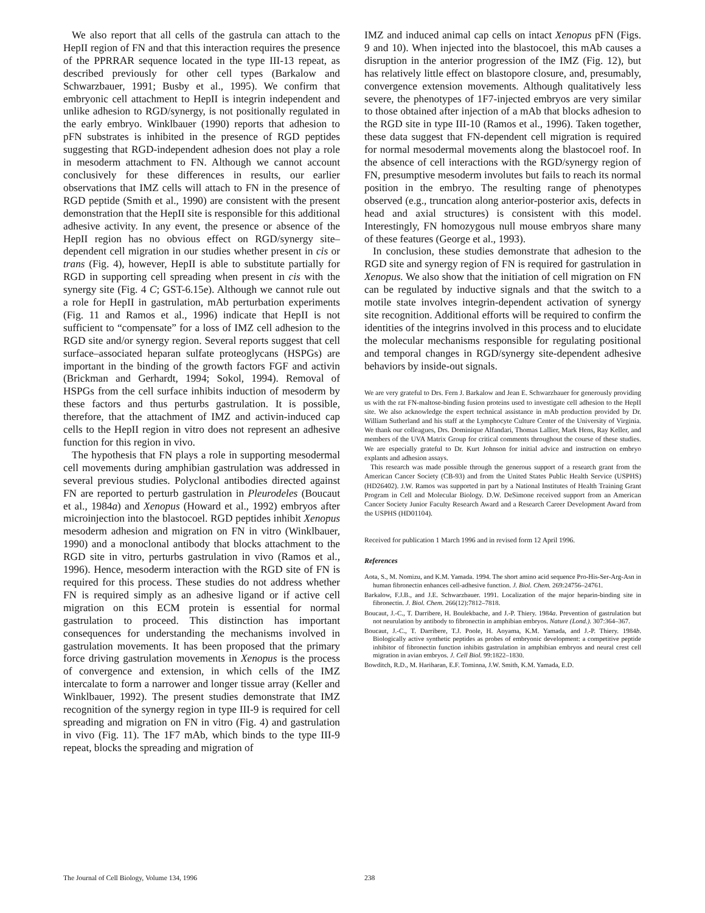We also report that all cells of the gastrula can attach to the HepII region of FN and that this interaction requires the presence of the PPRRAR sequence located in the type III-13 repeat, as described previously for other cell types (Barkalow and Schwarzbauer, 1991; Busby et al., 1995). We confirm that embryonic cell attachment to HepII is integrin independent and unlike adhesion to RGD/synergy, is not positionally regulated in the early embryo. Winklbauer (1990) reports that adhesion to pFN substrates is inhibited in the presence of RGD peptides suggesting that RGD-independent adhesion does not play a role in mesoderm attachment to FN. Although we cannot account conclusively for these differences in results, our earlier observations that IMZ cells will attach to FN in the presence of RGD peptide (Smith et al., 1990) are consistent with the present demonstration that the HepII site is responsible for this additional adhesive activity. In any event, the presence or absence of the HepII region has no obvious effect on RGD/synergy site–dependent cell migration in our studies whether present in cis or trans (Fig. 4), however, HepII is able to substitute partially for RGD in supporting cell spreading when present in cis with the synergy site (Fig. 4 C; GST-6.15e). Although we cannot rule out a role for HepII in gastrulation, mAb perturbation experiments (Fig. 11 and Ramos et al., 1996) indicate that HepII is not sufficient to “compensate” for a loss of IMZ cell adhesion to the RGD site and/or synergy region. Several reports suggest that cell surface–associated heparan sulfate proteoglycans (HSPGs) are important in the binding of the growth factors FGF and activin (Brickman and Gerhardt, 1994; Sokol, 1994). Removal of HSPGs from the cell surface inhibits induction of mesoderm by these factors and thus perturbs gastrulation. It is possible, therefore, that the attachment of IMZ and activin-induced cap cells to the HepII region in vitro does not represent an adhesive function for this region in vivo.
The hypothesis that FN plays a role in supporting mesodermal cell movements during amphibian gastrulation was addressed in several previous studies. Polyclonal antibodies directed against FN are reported to perturb gastrulation in Pleurodeles (Boucaut et al., 1984a) and Xenopus (Howard et al., 1992) embryos after microinjection into the blastocoel. RGD peptides inhibit Xenopus mesoderm adhesion and migration on FN in vitro (Winklbauer, 1990) and a monoclonal antibody that blocks attachment to the RGD site in vitro, perturbs gastrulation in vivo (Ramos et al., 1996). Hence, mesoderm interaction with the RGD site of FN is required for this process. These studies do not address whether FN is required simply as an adhesive ligand or if active cell migration on this ECM protein is essential for normal gastrulation to proceed. This distinction has important consequences for understanding the mechanisms involved in gastrulation movements. It has been proposed that the primary force driving gastrulation movements in Xenopus is the process of convergence and extension, in which cells of the IMZ intercalate to form a narrower and longer tissue array (Keller and Winklbauer, 1992). The present studies demonstrate that IMZ recognition of the synergy region in type III-9 is required for cell spreading and migration on FN in vitro (Fig. 4) and gastrulation in vivo (Fig. 11). The 1F7 mAb, which binds to the type III-9 repeat, blocks the spreading and migration of
IMZ and induced animal cap cells on intact Xenopus pFN (Figs. 9 and 10). When injected into the blastocoel, this mAb causes a disruption in the anterior progression of the IMZ (Fig. 12), but has relatively little effect on blastopore closure, and, presumably, convergence extension movements. Although qualitatively less severe, the phenotypes of 1F7-injected embryos are very similar to those obtained after injection of a mAb that blocks adhesion to the RGD site in type III-10 (Ramos et al., 1996). Taken together, these data suggest that FN-dependent cell migration is required for normal mesodermal movements along the blastocoel roof. In the absence of cell interactions with the RGD/synergy region of FN, presumptive mesoderm involutes but fails to reach its normal position in the embryo. The resulting range of phenotypes observed (e.g., truncation along anterior-posterior axis, defects in head and axial structures) is consistent with this model. Interestingly, FN homozygous null mouse embryos share many of these features (George et al., 1993).
In conclusion, these studies demonstrate that adhesion to the RGD site and synergy region of FN is required for gastrulation in Xenopus. We also show that the initiation of cell migration on FN can be regulated by inductive signals and that the switch to a motile state involves integrin-dependent activation of synergy site recognition. Additional efforts will be required to confirm the identities of the integrins involved in this process and to elucidate the molecular mechanisms responsible for regulating positional and temporal changes in RGD/synergy site-dependent adhesive behaviors by inside-out signals.
We are very grateful to Drs. Fern J. Barkalow and Jean E. Schwarzbauer for generously providing us with the rat FN-maltose-binding fusion proteins used to investigate cell adhesion to the HepII site. We also acknowledge the expert technical assistance in mAb production provided by Dr. William Sutherland and his staff at the Lymphocyte Culture Center of the University of Virginia. We thank our colleagues, Drs. Dominique Alfandari, Thomas Lallier, Mark Hens, Ray Keller, and members of the UVA Matrix Group for critical comments throughout the course of these studies. We are especially grateful to Dr. Kurt Johnson for initial advice and instruction on embryo explants and adhesion assays.
This research was made possible through the generous support of a research grant from the American Cancer Society (CB-93) and from the United States Public Health Service (USPHS) (HD26402). J.W. Ramos was supported in part by a National Institutes of Health Training Grant Program in Cell and Molecular Biology. D.W. DeSimone received support from an American Cancer Society Junior Faculty Research Award and a Research Career Development Award from the USPHS (HD01104).
Received for publication 1 March 1996 and in revised form 12 April 1996.
References
Aota, S., M. Nomizu, and K.M. Yamada. 1994. The short amino acid sequence Pro-His-Ser-Arg-Asn in human fibronectin enhances cell-adhesive function. J. Biol. Chem. 269:24756–24761.
Barkalow, F.J.B., and J.E. Schwarzbauer. 1991. Localization of the major heparin-binding site in fibronectin. J. Biol. Chem. 266(12):7812–7818.
Boucaut, J.-C., T. Darribere, H. Boulekbache, and J.-P. Thiery. 1984a. Prevention of gastrulation but not neurulation by antibody to fibronectin in amphibian embryos. Nature (Lond.). 307:364–367.
Boucaut, J.-C., T. Darribere, T.J. Poole, H. Aoyama, K.M. Yamada, and J.-P. Thiery. 1984b. Biologically active synthetic peptides as probes of embryonic development: a competitive peptide inhibitor of fibronectin function inhibits gastrulation in amphibian embryos and neural crest cell migration in avian embryos. J. Cell Biol. 99:1822–1830.
Bowditch, R.D., M. Hariharan, E.F. Tominna, J.W. Smith, K.M. Yamada, E.D.
The Journal of Cell Biology, Volume 134, 1996 238